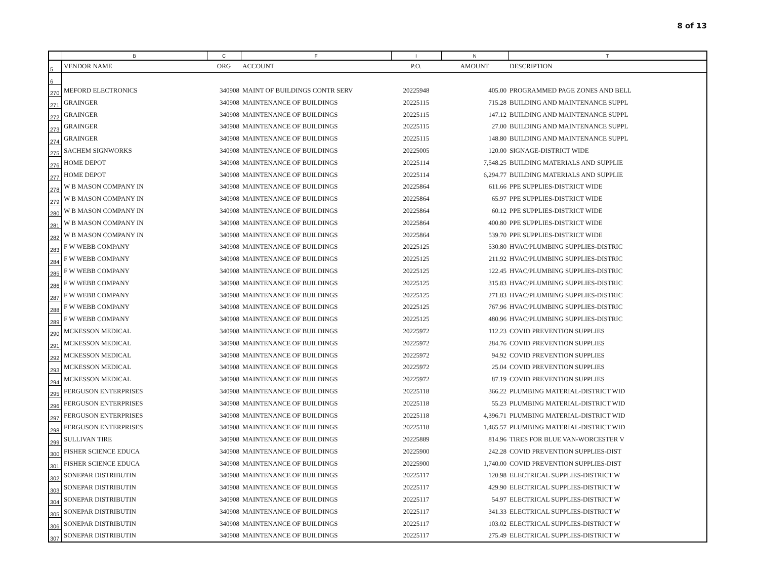8 of 13
| | B | C | F | I | N | T |
| 5 | VENDOR NAME | ORG | ACCOUNT | P.O. | AMOUNT | DESCRIPTION |
| 6 | | | | | | |
| 270 | MEFORD ELECTRONICS | 340908 | MAINT OF BUILDINGS CONTR SERV | 20225948 | 405.00 | PROGRAMMED PAGE ZONES AND BELL |
| 271 | GRAINGER | 340908 | MAINTENANCE OF BUILDINGS | 20225115 | 715.28 | BUILDING AND MAINTENANCE SUPPL |
| 272 | GRAINGER | 340908 | MAINTENANCE OF BUILDINGS | 20225115 | 147.12 | BUILDING AND MAINTENANCE SUPPL |
| 273 | GRAINGER | 340908 | MAINTENANCE OF BUILDINGS | 20225115 | 27.00 | BUILDING AND MAINTENANCE SUPPL |
| 274 | GRAINGER | 340908 | MAINTENANCE OF BUILDINGS | 20225115 | 148.80 | BUILDING AND MAINTENANCE SUPPL |
| 275 | SACHEM SIGNWORKS | 340908 | MAINTENANCE OF BUILDINGS | 20225005 | 120.00 | SIGNAGE-DISTRICT WIDE |
| 276 | HOME DEPOT | 340908 | MAINTENANCE OF BUILDINGS | 20225114 | 7,548.25 | BUILDING MATERIALS AND SUPPLIE |
| 277 | HOME DEPOT | 340908 | MAINTENANCE OF BUILDINGS | 20225114 | 6,294.77 | BUILDING MATERIALS AND SUPPLIE |
| 278 | W B MASON COMPANY IN | 340908 | MAINTENANCE OF BUILDINGS | 20225864 | 611.66 | PPE SUPPLIES-DISTRICT WIDE |
| 279 | W B MASON COMPANY IN | 340908 | MAINTENANCE OF BUILDINGS | 20225864 | 65.97 | PPE SUPPLIES-DISTRICT WIDE |
| 280 | W B MASON COMPANY IN | 340908 | MAINTENANCE OF BUILDINGS | 20225864 | 60.12 | PPE SUPPLIES-DISTRICT WIDE |
| 281 | W B MASON COMPANY IN | 340908 | MAINTENANCE OF BUILDINGS | 20225864 | 400.80 | PPE SUPPLIES-DISTRICT WIDE |
| 282 | W B MASON COMPANY IN | 340908 | MAINTENANCE OF BUILDINGS | 20225864 | 539.70 | PPE SUPPLIES-DISTRICT WIDE |
| 283 | F W WEBB COMPANY | 340908 | MAINTENANCE OF BUILDINGS | 20225125 | 530.80 | HVAC/PLUMBING SUPPLIES-DISTRIC |
| 284 | F W WEBB COMPANY | 340908 | MAINTENANCE OF BUILDINGS | 20225125 | 211.92 | HVAC/PLUMBING SUPPLIES-DISTRIC |
| 285 | F W WEBB COMPANY | 340908 | MAINTENANCE OF BUILDINGS | 20225125 | 122.45 | HVAC/PLUMBING SUPPLIES-DISTRIC |
| 286 | F W WEBB COMPANY | 340908 | MAINTENANCE OF BUILDINGS | 20225125 | 315.83 | HVAC/PLUMBING SUPPLIES-DISTRIC |
| 287 | F W WEBB COMPANY | 340908 | MAINTENANCE OF BUILDINGS | 20225125 | 271.83 | HVAC/PLUMBING SUPPLIES-DISTRIC |
| 288 | F W WEBB COMPANY | 340908 | MAINTENANCE OF BUILDINGS | 20225125 | 767.96 | HVAC/PLUMBING SUPPLIES-DISTRIC |
| 289 | F W WEBB COMPANY | 340908 | MAINTENANCE OF BUILDINGS | 20225125 | 480.96 | HVAC/PLUMBING SUPPLIES-DISTRIC |
| 290 | MCKESSON MEDICAL | 340908 | MAINTENANCE OF BUILDINGS | 20225972 | 112.23 | COVID PREVENTION SUPPLIES |
| 291 | MCKESSON MEDICAL | 340908 | MAINTENANCE OF BUILDINGS | 20225972 | 284.76 | COVID PREVENTION SUPPLIES |
| 292 | MCKESSON MEDICAL | 340908 | MAINTENANCE OF BUILDINGS | 20225972 | 94.92 | COVID PREVENTION SUPPLIES |
| 293 | MCKESSON MEDICAL | 340908 | MAINTENANCE OF BUILDINGS | 20225972 | 25.04 | COVID PREVENTION SUPPLIES |
| 294 | MCKESSON MEDICAL | 340908 | MAINTENANCE OF BUILDINGS | 20225972 | 87.19 | COVID PREVENTION SUPPLIES |
| 295 | FERGUSON ENTERPRISES | 340908 | MAINTENANCE OF BUILDINGS | 20225118 | 366.22 | PLUMBING MATERIAL-DISTRICT WID |
| 296 | FERGUSON ENTERPRISES | 340908 | MAINTENANCE OF BUILDINGS | 20225118 | 55.23 | PLUMBING MATERIAL-DISTRICT WID |
| 297 | FERGUSON ENTERPRISES | 340908 | MAINTENANCE OF BUILDINGS | 20225118 | 4,396.71 | PLUMBING MATERIAL-DISTRICT WID |
| 298 | FERGUSON ENTERPRISES | 340908 | MAINTENANCE OF BUILDINGS | 20225118 | 1,465.57 | PLUMBING MATERIAL-DISTRICT WID |
| 299 | SULLIVAN TIRE | 340908 | MAINTENANCE OF BUILDINGS | 20225889 | 814.96 | TIRES FOR BLUE VAN-WORCESTER V |
| 300 | FISHER SCIENCE EDUCA | 340908 | MAINTENANCE OF BUILDINGS | 20225900 | 242.28 | COVID PREVENTION SUPPLIES-DIST |
| 301 | FISHER SCIENCE EDUCA | 340908 | MAINTENANCE OF BUILDINGS | 20225900 | 1,740.00 | COVID PREVENTION SUPPLIES-DIST |
| 302 | SONEPAR DISTRIBUTIN | 340908 | MAINTENANCE OF BUILDINGS | 20225117 | 120.98 | ELECTRICAL SUPPLIES-DISTRICT W |
| 303 | SONEPAR DISTRIBUTIN | 340908 | MAINTENANCE OF BUILDINGS | 20225117 | 429.90 | ELECTRICAL SUPPLIES-DISTRICT W |
| 304 | SONEPAR DISTRIBUTIN | 340908 | MAINTENANCE OF BUILDINGS | 20225117 | 54.97 | ELECTRICAL SUPPLIES-DISTRICT W |
| 305 | SONEPAR DISTRIBUTIN | 340908 | MAINTENANCE OF BUILDINGS | 20225117 | 341.33 | ELECTRICAL SUPPLIES-DISTRICT W |
| 306 | SONEPAR DISTRIBUTIN | 340908 | MAINTENANCE OF BUILDINGS | 20225117 | 103.02 | ELECTRICAL SUPPLIES-DISTRICT W |
| 307 | SONEPAR DISTRIBUTIN | 340908 | MAINTENANCE OF BUILDINGS | 20225117 | 275.49 | ELECTRICAL SUPPLIES-DISTRICT W |